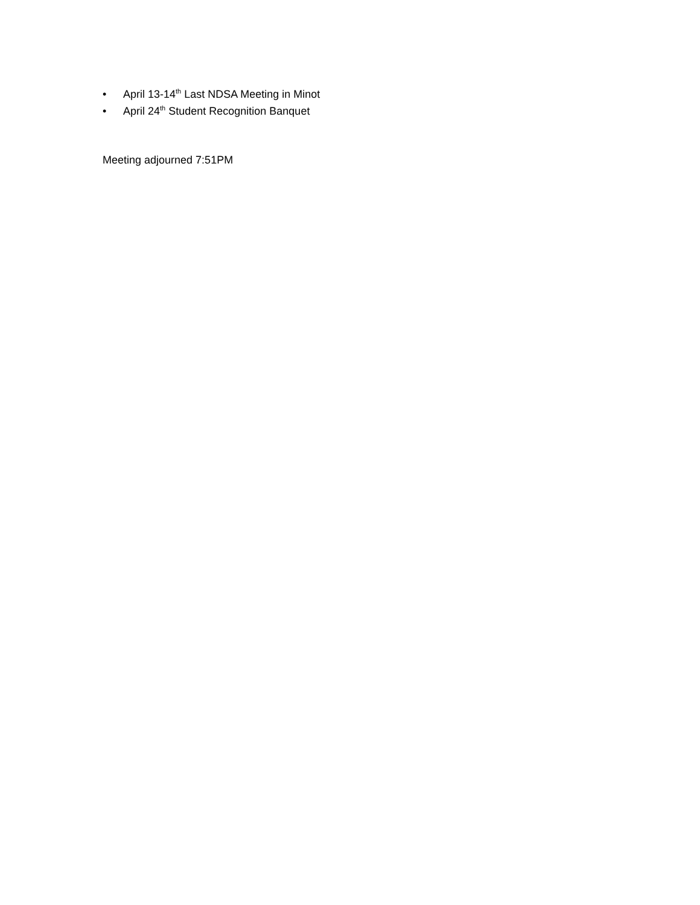• April 13-14<sup>th</sup> Last NDSA Meeting in Minot
• April 24<sup>th</sup> Student Recognition Banquet
Meeting adjourned 7:51PM